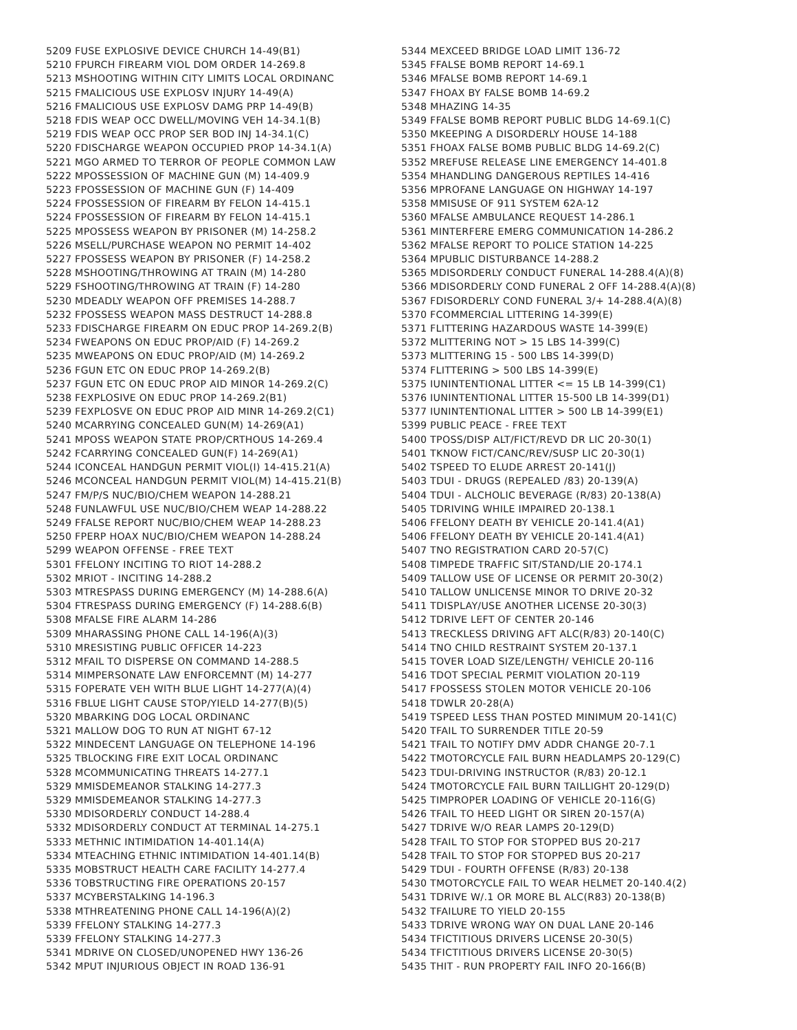5209 FUSE EXPLOSIVE DEVICE CHURCH 14-49(B1)
5210 FPURCH FIREARM VIOL DOM ORDER 14-269.8
5213 MSHOOTING WITHIN CITY LIMITS LOCAL ORDINANC
5215 FMALICIOUS USE EXPLOSV INJURY 14-49(A)
5216 FMALICIOUS USE EXPLOSV DAMG PRP 14-49(B)
5218 FDIS WEAP OCC DWELL/MOVING VEH 14-34.1(B)
5219 FDIS WEAP OCC PROP SER BOD INJ 14-34.1(C)
5220 FDISCHARGE WEAPON OCCUPIED PROP 14-34.1(A)
5221 MGO ARMED TO TERROR OF PEOPLE COMMON LAW
5222 MPOSSESSION OF MACHINE GUN (M) 14-409.9
5223 FPOSSESSION OF MACHINE GUN (F) 14-409
5224 FPOSSESSION OF FIREARM BY FELON 14-415.1
5224 FPOSSESSION OF FIREARM BY FELON 14-415.1
5225 MPOSSESS WEAPON BY PRISONER (M) 14-258.2
5226 MSELL/PURCHASE WEAPON NO PERMIT 14-402
5227 FPOSSESS WEAPON BY PRISONER (F) 14-258.2
5228 MSHOOTING/THROWING AT TRAIN (M) 14-280
5229 FSHOOTING/THROWING AT TRAIN (F) 14-280
5230 MDEADLY WEAPON OFF PREMISES 14-288.7
5232 FPOSSESS WEAPON MASS DESTRUCT 14-288.8
5233 FDISCHARGE FIREARM ON EDUC PROP 14-269.2(B)
5234 FWEAPONS ON EDUC PROP/AID (F) 14-269.2
5235 MWEAPONS ON EDUC PROP/AID (M) 14-269.2
5236 FGUN ETC ON EDUC PROP 14-269.2(B)
5237 FGUN ETC ON EDUC PROP AID MINOR 14-269.2(C)
5238 FEXPLOSIVE ON EDUC PROP 14-269.2(B1)
5239 FEXPLOSVE ON EDUC PROP AID MINR 14-269.2(C1)
5240 MCARRYING CONCEALED GUN(M) 14-269(A1)
5241 MPOSS WEAPON STATE PROP/CRTHOUS 14-269.4
5242 FCARRYING CONCEALED GUN(F) 14-269(A1)
5244 ICONCEAL HANDGUN PERMIT VIOL(I) 14-415.21(A)
5246 MCONCEAL HANDGUN PERMIT VIOL(M) 14-415.21(B)
5247 FM/P/S NUC/BIO/CHEM WEAPON 14-288.21
5248 FUNLAWFUL USE NUC/BIO/CHEM WEAP 14-288.22
5249 FFALSE REPORT NUC/BIO/CHEM WEAP 14-288.23
5250 FPERP HOAX NUC/BIO/CHEM WEAPON 14-288.24
5299 WEAPON OFFENSE - FREE TEXT
5301 FFELONY INCITING TO RIOT 14-288.2
5302 MRIOT - INCITING 14-288.2
5303 MTRESPASS DURING EMERGENCY (M) 14-288.6(A)
5304 FTRESPASS DURING EMERGENCY (F) 14-288.6(B)
5308 MFALSE FIRE ALARM 14-286
5309 MHARASSING PHONE CALL 14-196(A)(3)
5310 MRESISTING PUBLIC OFFICER 14-223
5312 MFAIL TO DISPERSE ON COMMAND 14-288.5
5314 MIMPERSONATE LAW ENFORCEMNT (M) 14-277
5315 FOPERATE VEH WITH BLUE LIGHT 14-277(A)(4)
5316 FBLUE LIGHT CAUSE STOP/YIELD 14-277(B)(5)
5320 MBARKING DOG LOCAL ORDINANC
5321 MALLOW DOG TO RUN AT NIGHT 67-12
5322 MINDECENT LANGUAGE ON TELEPHONE 14-196
5325 TBLOCKING FIRE EXIT LOCAL ORDINANC
5328 MCOMMUNICATING THREATS 14-277.1
5329 MMISDEMEANOR STALKING 14-277.3
5329 MMISDEMEANOR STALKING 14-277.3
5330 MDISORDERLY CONDUCT 14-288.4
5332 MDISORDERLY CONDUCT AT TERMINAL 14-275.1
5333 METHNIC INTIMIDATION 14-401.14(A)
5334 MTEACHING ETHNIC INTIMIDATION 14-401.14(B)
5335 MOBSTRUCT HEALTH CARE FACILITY 14-277.4
5336 TOBSTRUCTING FIRE OPERATIONS 20-157
5337 MCYBERSTALKING 14-196.3
5338 MTHREATENING PHONE CALL 14-196(A)(2)
5339 FFELONY STALKING 14-277.3
5339 FFELONY STALKING 14-277.3
5341 MDRIVE ON CLOSED/UNOPENED HWY 136-26
5342 MPUT INJURIOUS OBJECT IN ROAD 136-91
5344 MEXCEED BRIDGE LOAD LIMIT 136-72
5345 FFALSE BOMB REPORT 14-69.1
5346 MFALSE BOMB REPORT 14-69.1
5347 FHOAX BY FALSE BOMB 14-69.2
5348 MHAZING 14-35
5349 FFALSE BOMB REPORT PUBLIC BLDG 14-69.1(C)
5350 MKEEPING A DISORDERLY HOUSE 14-188
5351 FHOAX FALSE BOMB PUBLIC BLDG 14-69.2(C)
5352 MREFUSE RELEASE LINE EMERGENCY 14-401.8
5354 MHANDLING DANGEROUS REPTILES 14-416
5356 MPROFANE LANGUAGE ON HIGHWAY 14-197
5358 MMISUSE OF 911 SYSTEM 62A-12
5360 MFALSE AMBULANCE REQUEST 14-286.1
5361 MINTERFERE EMERG COMMUNICATION 14-286.2
5362 MFALSE REPORT TO POLICE STATION 14-225
5364 MPUBLIC DISTURBANCE 14-288.2
5365 MDISORDERLY CONDUCT FUNERAL 14-288.4(A)(8)
5366 MDISORDERLY COND FUNERAL 2 OFF 14-288.4(A)(8)
5367 FDISORDERLY COND FUNERAL 3/+ 14-288.4(A)(8)
5370 FCOMMERCIAL LITTERING 14-399(E)
5371 FLITTERING HAZARDOUS WASTE 14-399(E)
5372 MLITTERING NOT > 15 LBS 14-399(C)
5373 MLITTERING 15 - 500 LBS 14-399(D)
5374 FLITTERING > 500 LBS 14-399(E)
5375 IUNINTENTIONAL LITTER <= 15 LB 14-399(C1)
5376 IUNINTENTIONAL LITTER 15-500 LB 14-399(D1)
5377 IUNINTENTIONAL LITTER > 500 LB 14-399(E1)
5399 PUBLIC PEACE - FREE TEXT
5400 TPOSS/DISP ALT/FICT/REVD DR LIC 20-30(1)
5401 TKNOW FICT/CANC/REV/SUSP LIC 20-30(1)
5402 TSPEED TO ELUDE ARREST 20-141(J)
5403 TDUI - DRUGS (REPEALED /83) 20-139(A)
5404 TDUI - ALCHOLIC BEVERAGE (R/83) 20-138(A)
5405 TDRIVING WHILE IMPAIRED 20-138.1
5406 FFELONY DEATH BY VEHICLE 20-141.4(A1)
5406 FFELONY DEATH BY VEHICLE 20-141.4(A1)
5407 TNO REGISTRATION CARD 20-57(C)
5408 TIMPEDE TRAFFIC SIT/STAND/LIE 20-174.1
5409 TALLOW USE OF LICENSE OR PERMIT 20-30(2)
5410 TALLOW UNLICENSE MINOR TO DRIVE 20-32
5411 TDISPLAY/USE ANOTHER LICENSE 20-30(3)
5412 TDRIVE LEFT OF CENTER 20-146
5413 TRECKLESS DRIVING AFT ALC(R/83) 20-140(C)
5414 TNO CHILD RESTRAINT SYSTEM 20-137.1
5415 TOVER LOAD SIZE/LENGTH/ VEHICLE 20-116
5416 TDOT SPECIAL PERMIT VIOLATION 20-119
5417 FPOSSESS STOLEN MOTOR VEHICLE 20-106
5418 TDWLR 20-28(A)
5419 TSPEED LESS THAN POSTED MINIMUM 20-141(C)
5420 TFAIL TO SURRENDER TITLE 20-59
5421 TFAIL TO NOTIFY DMV ADDR CHANGE 20-7.1
5422 TMOTORCYCLE FAIL BURN HEADLAMPS 20-129(C)
5423 TDUI-DRIVING INSTRUCTOR (R/83) 20-12.1
5424 TMOTORCYCLE FAIL BURN TAILLIGHT 20-129(D)
5425 TIMPROPER LOADING OF VEHICLE 20-116(G)
5426 TFAIL TO HEED LIGHT OR SIREN 20-157(A)
5427 TDRIVE W/O REAR LAMPS 20-129(D)
5428 TFAIL TO STOP FOR STOPPED BUS 20-217
5428 TFAIL TO STOP FOR STOPPED BUS 20-217
5429 TDUI - FOURTH OFFENSE (R/83) 20-138
5430 TMOTORCYCLE FAIL TO WEAR HELMET 20-140.4(2)
5431 TDRIVE W/.1 OR MORE BL ALC(R83) 20-138(B)
5432 TFAILURE TO YIELD 20-155
5433 TDRIVE WRONG WAY ON DUAL LANE 20-146
5434 TFICTITIOUS DRIVERS LICENSE 20-30(5)
5434 TFICTITIOUS DRIVERS LICENSE 20-30(5)
5435 THIT - RUN PROPERTY FAIL INFO 20-166(B)